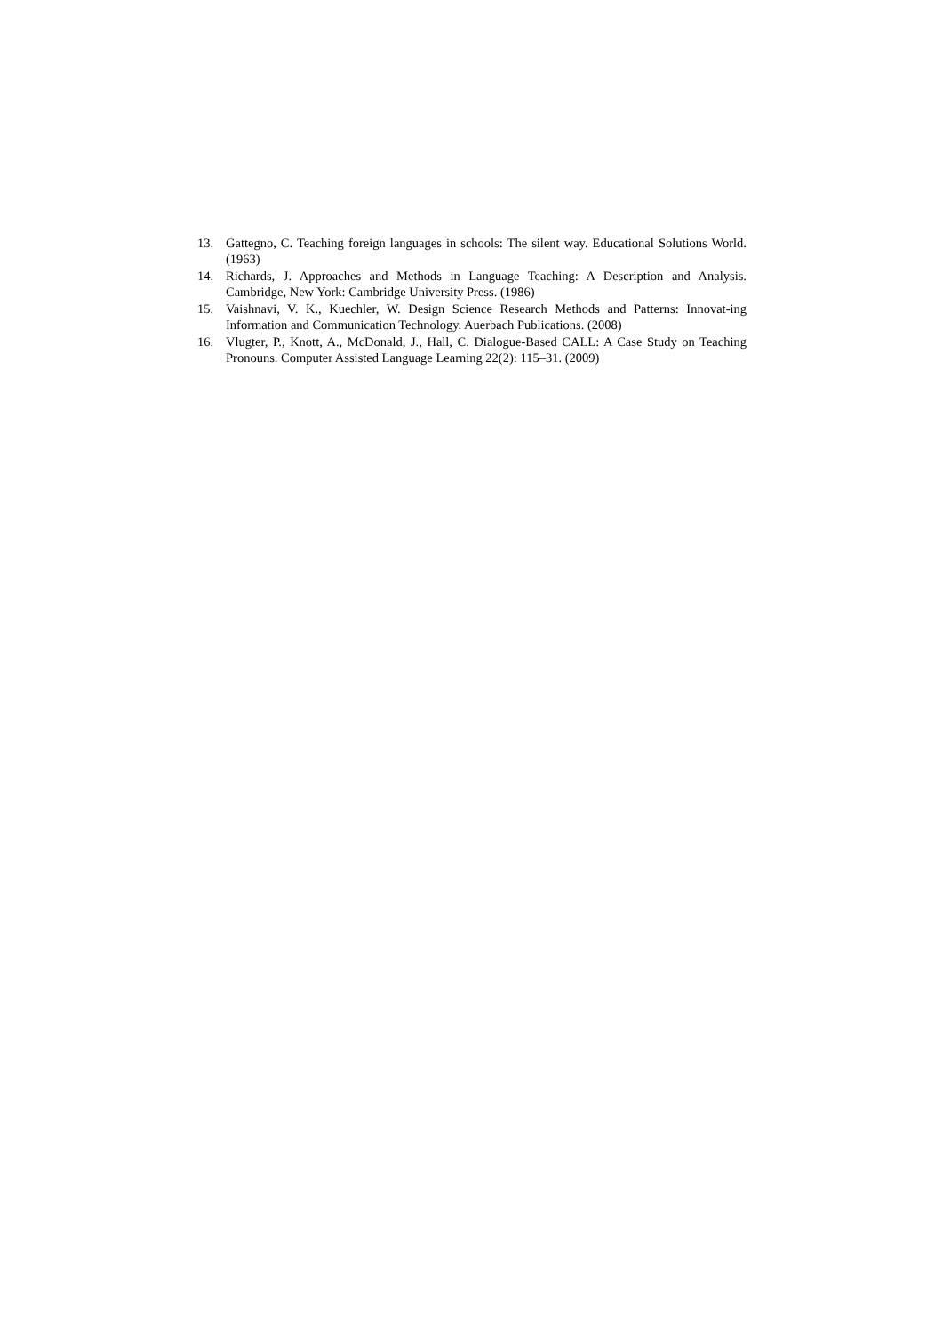13. Gattegno, C. Teaching foreign languages in schools: The silent way. Educational Solutions World. (1963)
14. Richards, J. Approaches and Methods in Language Teaching: A Description and Analysis. Cambridge, New York: Cambridge University Press. (1986)
15. Vaishnavi, V. K., Kuechler, W. Design Science Research Methods and Patterns: Innovat-ing Information and Communication Technology. Auerbach Publications. (2008)
16. Vlugter, P., Knott, A., McDonald, J., Hall, C. Dialogue-Based CALL: A Case Study on Teaching Pronouns. Computer Assisted Language Learning 22(2): 115–31. (2009)